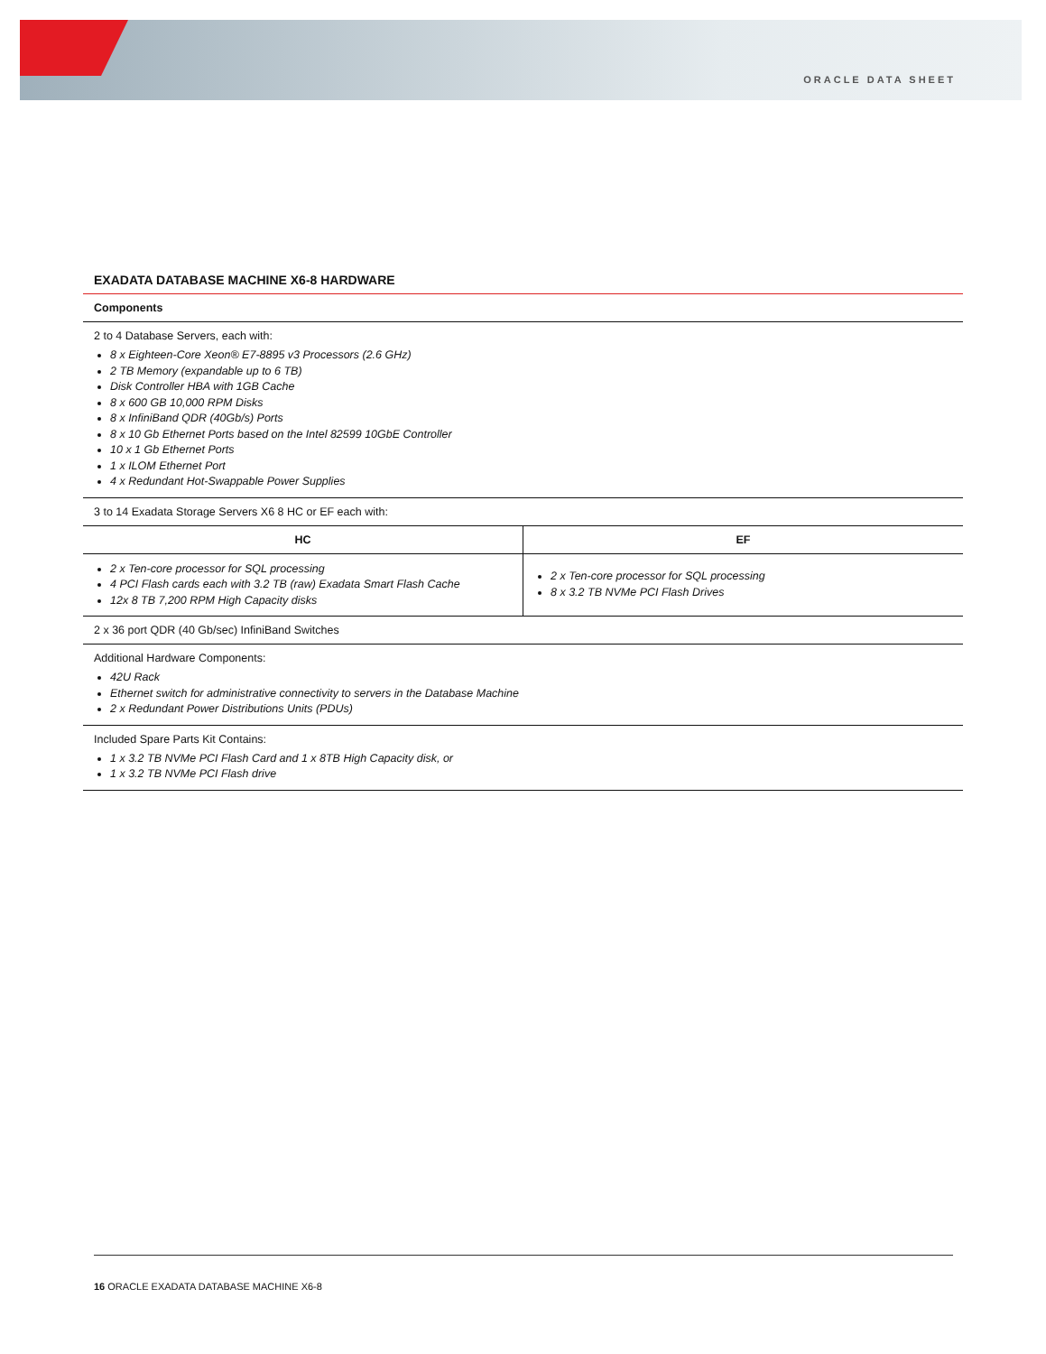ORACLE DATA SHEET
EXADATA DATABASE MACHINE X6-8 HARDWARE
| Components | |
| --- | --- |
| 2 to 4 Database Servers, each with: 8 x Eighteen-Core Xeon® E7-8895 v3 Processors (2.6 GHz) 2 TB Memory (expandable up to 6 TB) Disk Controller HBA with 1GB Cache 8 x 600 GB 10,000 RPM Disks 8 x InfiniBand QDR (40Gb/s) Ports 8 x 10 Gb Ethernet Ports based on the Intel 82599 10GbE Controller 10 x 1 Gb Ethernet Ports 1 x ILOM Ethernet Port 4 x Redundant Hot-Swappable Power Supplies | |
| 3 to 14 Exadata Storage Servers X6 8 HC or EF each with: | |
| HC | EF |
| 2 x Ten-core processor for SQL processing 4 PCI Flash cards each with 3.2 TB (raw) Exadata Smart Flash Cache 12x 8 TB 7,200 RPM High Capacity disks | 2 x Ten-core processor for SQL processing 8 x 3.2 TB NVMe PCI Flash Drives |
| 2 x 36 port QDR (40 Gb/sec) InfiniBand Switches | |
| Additional Hardware Components: 42U Rack Ethernet switch for administrative connectivity to servers in the Database Machine 2 x Redundant Power Distributions Units (PDUs) | |
| Included Spare Parts Kit Contains: 1 x 3.2 TB NVMe PCI Flash Card and 1 x 8TB High Capacity disk, or 1 x 3.2 TB NVMe PCI Flash drive | |
16 ORACLE EXADATA DATABASE MACHINE X6-8